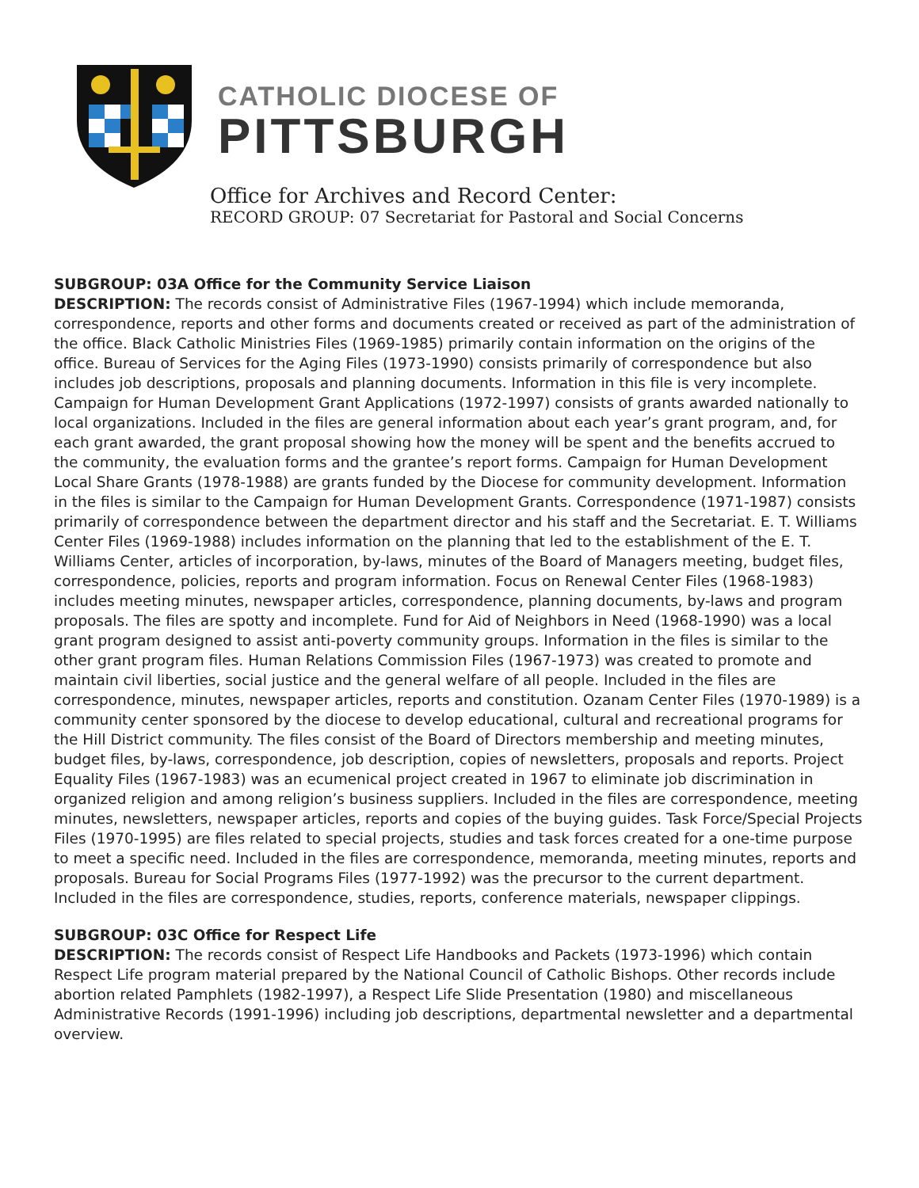CATHOLIC DIOCESE OF
PITTSBURGH
Office for Archives and Record Center:
RECORD GROUP: 07 Secretariat for Pastoral and Social Concerns
SUBGROUP: 03A Office for the Community Service Liaison
DESCRIPTION: The records consist of Administrative Files (1967-1994) which include memoranda, correspondence, reports and other forms and documents created or received as part of the administration of the office. Black Catholic Ministries Files (1969-1985) primarily contain information on the origins of the office. Bureau of Services for the Aging Files (1973-1990) consists primarily of correspondence but also includes job descriptions, proposals and planning documents. Information in this file is very incomplete. Campaign for Human Development Grant Applications (1972-1997) consists of grants awarded nationally to local organizations. Included in the files are general information about each year’s grant program, and, for each grant awarded, the grant proposal showing how the money will be spent and the benefits accrued to the community, the evaluation forms and the grantee’s report forms. Campaign for Human Development Local Share Grants (1978-1988) are grants funded by the Diocese for community development. Information in the files is similar to the Campaign for Human Development Grants. Correspondence (1971-1987) consists primarily of correspondence between the department director and his staff and the Secretariat. E. T. Williams Center Files (1969-1988) includes information on the planning that led to the establishment of the E. T. Williams Center, articles of incorporation, by-laws, minutes of the Board of Managers meeting, budget files, correspondence, policies, reports and program information. Focus on Renewal Center Files (1968-1983) includes meeting minutes, newspaper articles, correspondence, planning documents, by-laws and program proposals. The files are spotty and incomplete. Fund for Aid of Neighbors in Need (1968-1990) was a local grant program designed to assist anti-poverty community groups. Information in the files is similar to the other grant program files. Human Relations Commission Files (1967-1973) was created to promote and maintain civil liberties, social justice and the general welfare of all people. Included in the files are correspondence, minutes, newspaper articles, reports and constitution. Ozanam Center Files (1970-1989) is a community center sponsored by the diocese to develop educational, cultural and recreational programs for the Hill District community. The files consist of the Board of Directors membership and meeting minutes, budget files, by-laws, correspondence, job description, copies of newsletters, proposals and reports. Project Equality Files (1967-1983) was an ecumenical project created in 1967 to eliminate job discrimination in organized religion and among religion’s business suppliers. Included in the files are correspondence, meeting minutes, newsletters, newspaper articles, reports and copies of the buying guides. Task Force/Special Projects Files (1970-1995) are files related to special projects, studies and task forces created for a one-time purpose to meet a specific need. Included in the files are correspondence, memoranda, meeting minutes, reports and proposals. Bureau for Social Programs Files (1977-1992) was the precursor to the current department. Included in the files are correspondence, studies, reports, conference materials, newspaper clippings.
SUBGROUP: 03C Office for Respect Life
DESCRIPTION: The records consist of Respect Life Handbooks and Packets (1973-1996) which contain Respect Life program material prepared by the National Council of Catholic Bishops. Other records include abortion related Pamphlets (1982-1997), a Respect Life Slide Presentation (1980) and miscellaneous Administrative Records (1991-1996) including job descriptions, departmental newsletter and a departmental overview.